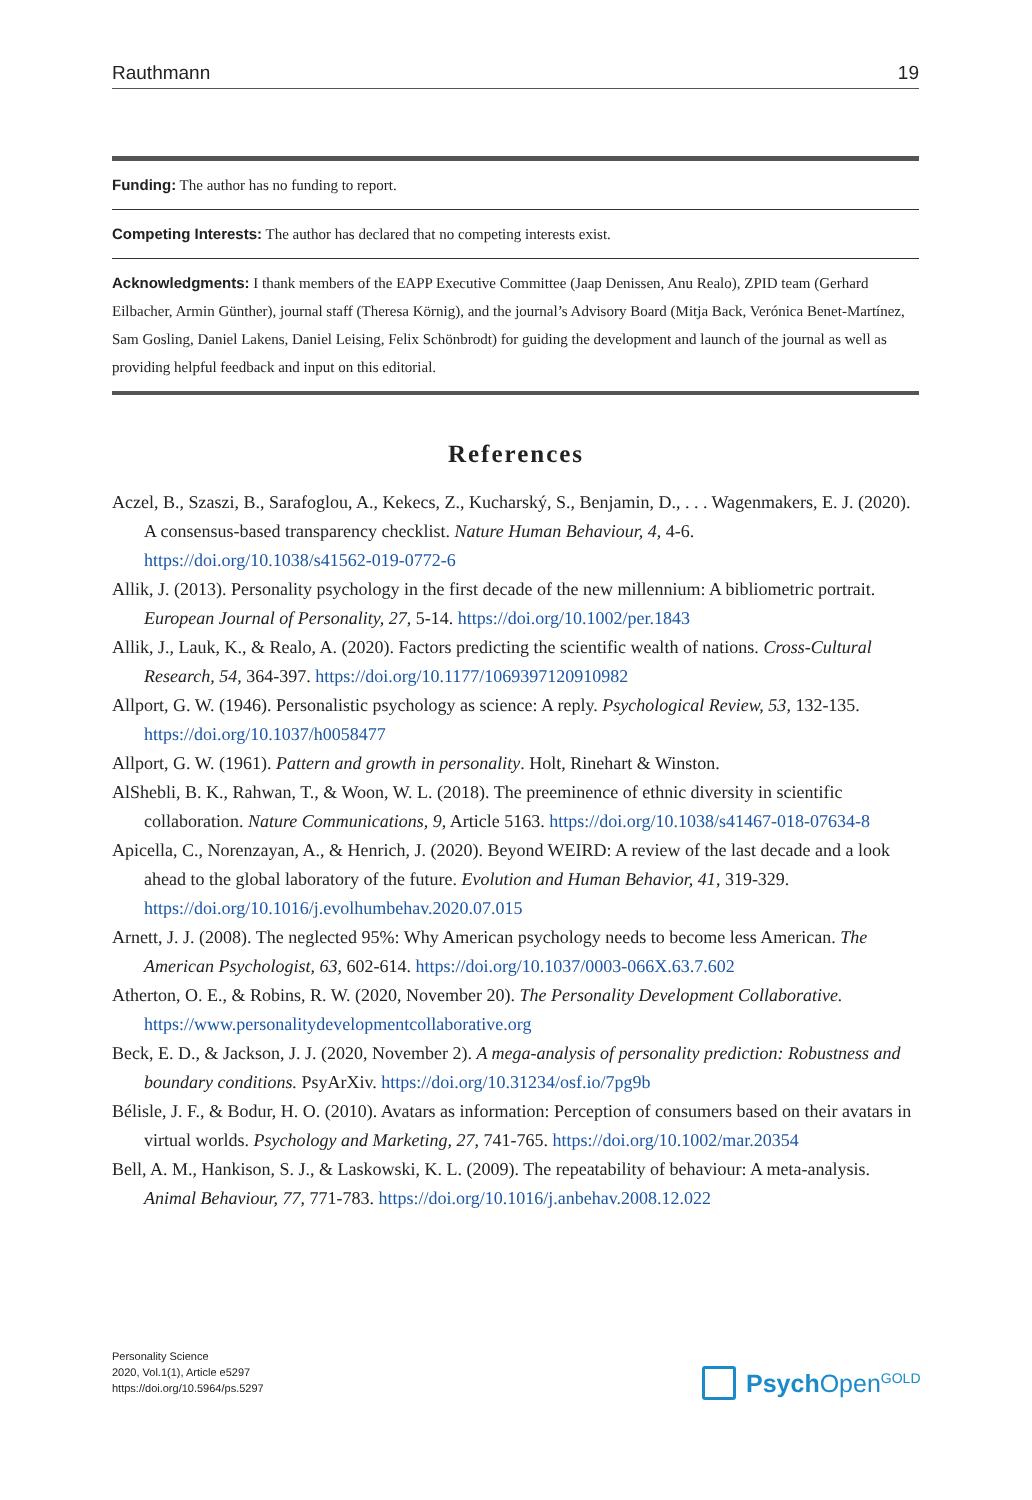Rauthmann 19
Funding: The author has no funding to report.
Competing Interests: The author has declared that no competing interests exist.
Acknowledgments: I thank members of the EAPP Executive Committee (Jaap Denissen, Anu Realo), ZPID team (Gerhard Eilbacher, Armin Günther), journal staff (Theresa Körnig), and the journal’s Advisory Board (Mitja Back, Verónica Benet-Martínez, Sam Gosling, Daniel Lakens, Daniel Leising, Felix Schönbrodt) for guiding the development and launch of the journal as well as providing helpful feedback and input on this editorial.
References
Aczel, B., Szaszi, B., Sarafoglou, A., Kekecs, Z., Kucharský, S., Benjamin, D., . . . Wagenmakers, E. J. (2020). A consensus-based transparency checklist. Nature Human Behaviour, 4, 4-6. https://doi.org/10.1038/s41562-019-0772-6
Allik, J. (2013). Personality psychology in the first decade of the new millennium: A bibliometric portrait. European Journal of Personality, 27, 5-14. https://doi.org/10.1002/per.1843
Allik, J., Lauk, K., & Realo, A. (2020). Factors predicting the scientific wealth of nations. Cross-Cultural Research, 54, 364-397. https://doi.org/10.1177/1069397120910982
Allport, G. W. (1946). Personalistic psychology as science: A reply. Psychological Review, 53, 132-135. https://doi.org/10.1037/h0058477
Allport, G. W. (1961). Pattern and growth in personality. Holt, Rinehart & Winston.
AlShebli, B. K., Rahwan, T., & Woon, W. L. (2018). The preeminence of ethnic diversity in scientific collaboration. Nature Communications, 9, Article 5163. https://doi.org/10.1038/s41467-018-07634-8
Apicella, C., Norenzayan, A., & Henrich, J. (2020). Beyond WEIRD: A review of the last decade and a look ahead to the global laboratory of the future. Evolution and Human Behavior, 41, 319-329. https://doi.org/10.1016/j.evolhumbehav.2020.07.015
Arnett, J. J. (2008). The neglected 95%: Why American psychology needs to become less American. The American Psychologist, 63, 602-614. https://doi.org/10.1037/0003-066X.63.7.602
Atherton, O. E., & Robins, R. W. (2020, November 20). The Personality Development Collaborative. https://www.personalitydevelopmentcollaborative.org
Beck, E. D., & Jackson, J. J. (2020, November 2). A mega-analysis of personality prediction: Robustness and boundary conditions. PsyArXiv. https://doi.org/10.31234/osf.io/7pg9b
Bélisle, J. F., & Bodur, H. O. (2010). Avatars as information: Perception of consumers based on their avatars in virtual worlds. Psychology and Marketing, 27, 741-765. https://doi.org/10.1002/mar.20354
Bell, A. M., Hankison, S. J., & Laskowski, K. L. (2009). The repeatability of behaviour: A meta-analysis. Animal Behaviour, 77, 771-783. https://doi.org/10.1016/j.anbehav.2008.12.022
Personality Science
2020, Vol.1(1), Article e5297
https://doi.org/10.5964/ps.5297
Psych Open<sup>GOLD</sup>